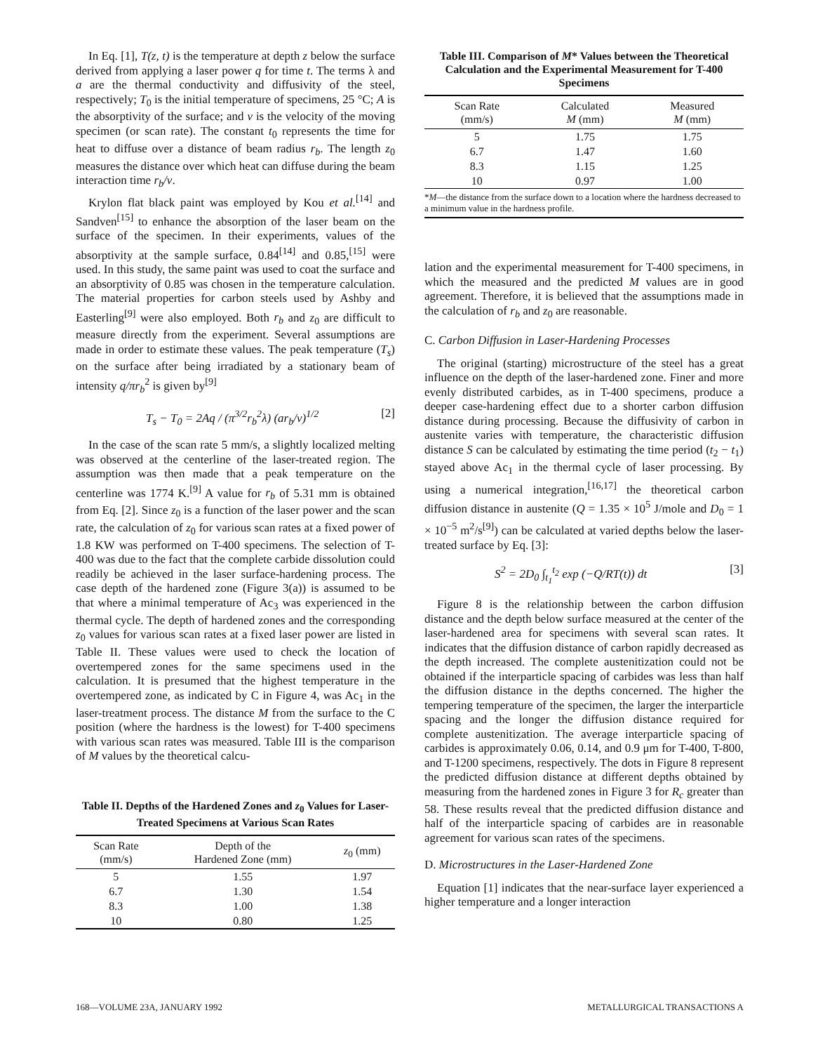In Eq. [1], T(z, t) is the temperature at depth z below the surface derived from applying a laser power q for time t. The terms λ and a are the thermal conductivity and diffusivity of the steel, respectively; T<sub>0</sub> is the initial temperature of specimens, 25 °C; A is the absorptivity of the surface; and v is the velocity of the moving specimen (or scan rate). The constant t<sub>0</sub> represents the time for heat to diffuse over a distance of beam radius r<sub>b</sub>. The length z<sub>0</sub> measures the distance over which heat can diffuse during the beam interaction time r<sub>b</sub>/v.
Krylon flat black paint was employed by Kou et al.<sup>[14]</sup> and Sandven<sup>[15]</sup> to enhance the absorption of the laser beam on the surface of the specimen. In their experiments, values of the absorptivity at the sample surface, 0.84<sup>[14]</sup> and 0.85,<sup>[15]</sup> were used. In this study, the same paint was used to coat the surface and an absorptivity of 0.85 was chosen in the temperature calculation. The material properties for carbon steels used by Ashby and Easterling<sup>[9]</sup> were also employed. Both r<sub>b</sub> and z<sub>0</sub> are difficult to measure directly from the experiment. Several assumptions are made in order to estimate these values. The peak temperature (T<sub>s</sub>) on the surface after being irradiated by a stationary beam of intensity q/πr<sub>b</sub><sup>2</sup> is given by<sup>[9]</sup>
T<sub>s</sub> − T<sub>0</sub> = 2Aq / (π<sup>3/2</sup>r<sub>b</sub><sup>2</sup>λ) (ar<sub>b</sub>/v)<sup>1/2</sup> [2]
In the case of the scan rate 5 mm/s, a slightly localized melting was observed at the centerline of the laser-treated region. The assumption was then made that a peak temperature on the centerline was 1774 K.<sup>[9]</sup> A value for r<sub>b</sub> of 5.31 mm is obtained from Eq. [2]. Since z<sub>0</sub> is a function of the laser power and the scan rate, the calculation of z<sub>0</sub> for various scan rates at a fixed power of 1.8 KW was performed on T-400 specimens. The selection of T-400 was due to the fact that the complete carbide dissolution could readily be achieved in the laser surface-hardening process. The case depth of the hardened zone (Figure 3(a)) is assumed to be that where a minimal temperature of Ac<sub>3</sub> was experienced in the thermal cycle. The depth of hardened zones and the corresponding z<sub>0</sub> values for various scan rates at a fixed laser power are listed in Table II. These values were used to check the location of overtempered zones for the same specimens used in the calculation. It is presumed that the highest temperature in the overtempered zone, as indicated by C in Figure 4, was Ac<sub>1</sub> in the laser-treatment process. The distance M from the surface to the C position (where the hardness is the lowest) for T-400 specimens with various scan rates was measured. Table III is the comparison of M values by the theoretical calcu-
Table II. Depths of the Hardened Zones and z<sub>0</sub> Values for Laser-Treated Specimens at Various Scan Rates
| Scan Rate (mm/s) | Depth of the Hardened Zone (mm) | z<sub>0</sub> (mm) |
| --- | --- | --- |
| 5 | 1.55 | 1.97 |
| 6.7 | 1.30 | 1.54 |
| 8.3 | 1.00 | 1.38 |
| 10 | 0.80 | 1.25 |
Table III. Comparison of M* Values between the Theoretical Calculation and the Experimental Measurement for T-400 Specimens
| Scan Rate (mm/s) | Calculated M (mm) | Measured M (mm) |
| --- | --- | --- |
| 5 | 1.75 | 1.75 |
| 6.7 | 1.47 | 1.60 |
| 8.3 | 1.15 | 1.25 |
| 10 | 0.97 | 1.00 |
*M—the distance from the surface down to a location where the hardness decreased to a minimum value in the hardness profile.
lation and the experimental measurement for T-400 specimens, in which the measured and the predicted M values are in good agreement. Therefore, it is believed that the assumptions made in the calculation of r<sub>b</sub> and z<sub>0</sub> are reasonable.
C. Carbon Diffusion in Laser-Hardening Processes
The original (starting) microstructure of the steel has a great influence on the depth of the laser-hardened zone. Finer and more evenly distributed carbides, as in T-400 specimens, produce a deeper case-hardening effect due to a shorter carbon diffusion distance during processing. Because the diffusivity of carbon in austenite varies with temperature, the characteristic diffusion distance S can be calculated by estimating the time period (t<sub>2</sub> − t<sub>1</sub>) stayed above Ac<sub>1</sub> in the thermal cycle of laser processing. By using a numerical integration,<sup>[16,17]</sup> the theoretical carbon diffusion distance in austenite (Q = 1.35 × 10<sup>5</sup> J/mole and D<sub>0</sub> = 1 × 10<sup>−5</sup> m<sup>2</sup>/s<sup>[9]</sup>) can be calculated at varied depths below the laser-treated surface by Eq. [3]:
S<sup>2</sup> = 2D<sub>0</sub> ∫<sub>t<sub>1</sub></sub><sup>t<sub>2</sub></sup> exp (−Q/RT(t)) dt [3]
Figure 8 is the relationship between the carbon diffusion distance and the depth below surface measured at the center of the laser-hardened area for specimens with several scan rates. It indicates that the diffusion distance of carbon rapidly decreased as the depth increased. The complete austenitization could not be obtained if the interparticle spacing of carbides was less than half the diffusion distance in the depths concerned. The higher the tempering temperature of the specimen, the larger the interparticle spacing and the longer the diffusion distance required for complete austenitization. The average interparticle spacing of carbides is approximately 0.06, 0.14, and 0.9 μm for T-400, T-800, and T-1200 specimens, respectively. The dots in Figure 8 represent the predicted diffusion distance at different depths obtained by measuring from the hardened zones in Figure 3 for R<sub>c</sub> greater than 58. These results reveal that the predicted diffusion distance and half of the interparticle spacing of carbides are in reasonable agreement for various scan rates of the specimens.
D. Microstructures in the Laser-Hardened Zone
Equation [1] indicates that the near-surface layer experienced a higher temperature and a longer interaction
168—VOLUME 23A, JANUARY 1992 METALLURGICAL TRANSACTIONS A